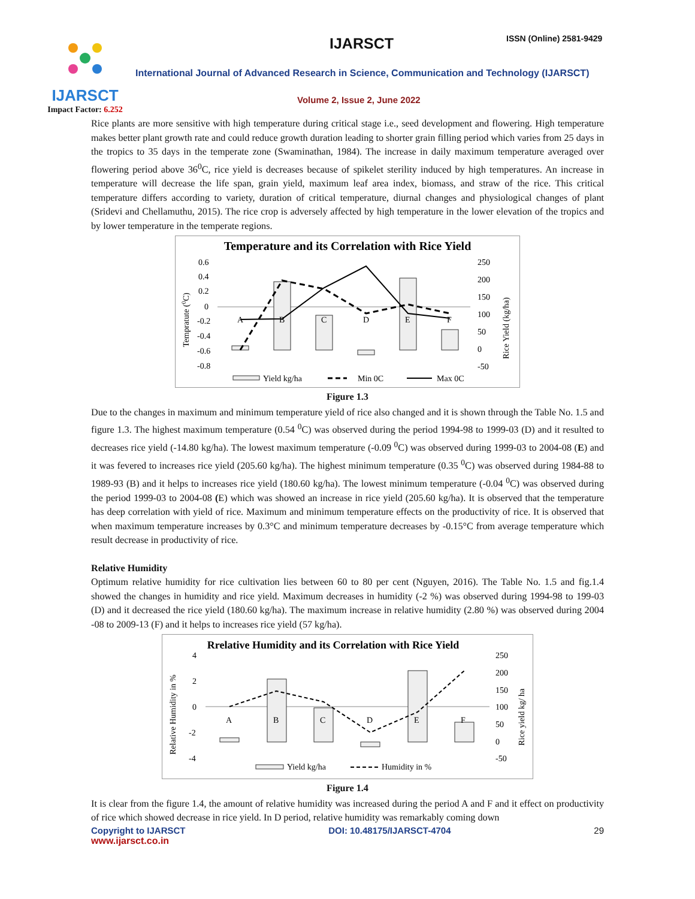IJARSCT
Impact Factor: 6.252
IJARSCT ISSN (Online) 2581-9429
International Journal of Advanced Research in Science, Communication and Technology (IJARSCT)
Volume 2, Issue 2, June 2022
Rice plants are more sensitive with high temperature during critical stage i.e., seed development and flowering. High temperature makes better plant growth rate and could reduce growth duration leading to shorter grain filling period which varies from 25 days in the tropics to 35 days in the temperate zone (Swaminathan, 1984). The increase in daily maximum temperature averaged over flowering period above 36<sup>0</sup>C, rice yield is decreases because of spikelet sterility induced by high temperatures. An increase in temperature will decrease the life span, grain yield, maximum leaf area index, biomass, and straw of the rice. This critical temperature differs according to variety, duration of critical temperature, diurnal changes and physiological changes of plant (Sridevi and Chellamuthu, 2015). The rice crop is adversely affected by high temperature in the lower elevation of the tropics and by lower temperature in the temperate regions.
Temperature and its Correlation with Rice Yield
0.6
0.4
0.2
0
-0.2
-0.4
-0.6
-0.8
250
200
150
100
50
0
-50
Tempratute (0C)
Rice Yield (kg/ha)
A
B
C
D
E
F
Yield kg/ha
Min 0C
Max 0C
Figure 1.3
Due to the changes in maximum and minimum temperature yield of rice also changed and it is shown through the Table No. 1.5 and figure 1.3. The highest maximum temperature (0.54 <sup>0</sup>C) was observed during the period 1994-98 to 1999-03 (D) and it resulted to decreases rice yield (-14.80 kg/ha). The lowest maximum temperature (-0.09 <sup>0</sup>C) was observed during 1999-03 to 2004-08 (E) and it was fevered to increases rice yield (205.60 kg/ha). The highest minimum temperature (0.35 <sup>0</sup>C) was observed during 1984-88 to 1989-93 (B) and it helps to increases rice yield (180.60 kg/ha). The lowest minimum temperature (-0.04 <sup>0</sup>C) was observed during the period 1999-03 to 2004-08 (E) which was showed an increase in rice yield (205.60 kg/ha). It is observed that the temperature has deep correlation with yield of rice. Maximum and minimum temperature effects on the productivity of rice. It is observed that when maximum temperature increases by 0.3°C and minimum temperature decreases by -0.15°C from average temperature which result decrease in productivity of rice.
Relative Humidity
Optimum relative humidity for rice cultivation lies between 60 to 80 per cent (Nguyen, 2016). The Table No. 1.5 and fig.1.4 showed the changes in humidity and rice yield. Maximum decreases in humidity (-2 %) was observed during 1994-98 to 199-03 (D) and it decreased the rice yield (180.60 kg/ha). The maximum increase in relative humidity (2.80 %) was observed during 2004 -08 to 2009-13 (F) and it helps to increases rice yield (57 kg/ha).
Rrelative Humidity and its Correlation with Rice Yield
4
2
0
-2
-4
250
200
150
100
50
0
-50
Relative Humidity in %
Rice yield kg/ ha
A
B
C
D
E
F
Yield kg/ha
Humidity in %
Figure 1.4
It is clear from the figure 1.4, the amount of relative humidity was increased during the period A and F and it effect on productivity of rice which showed decrease in rice yield. In D period, relative humidity was remarkably coming down
Copyright to IJARSCT DOI: 10.48175/IJARSCT-4704 29
www.ijarsct.co.in